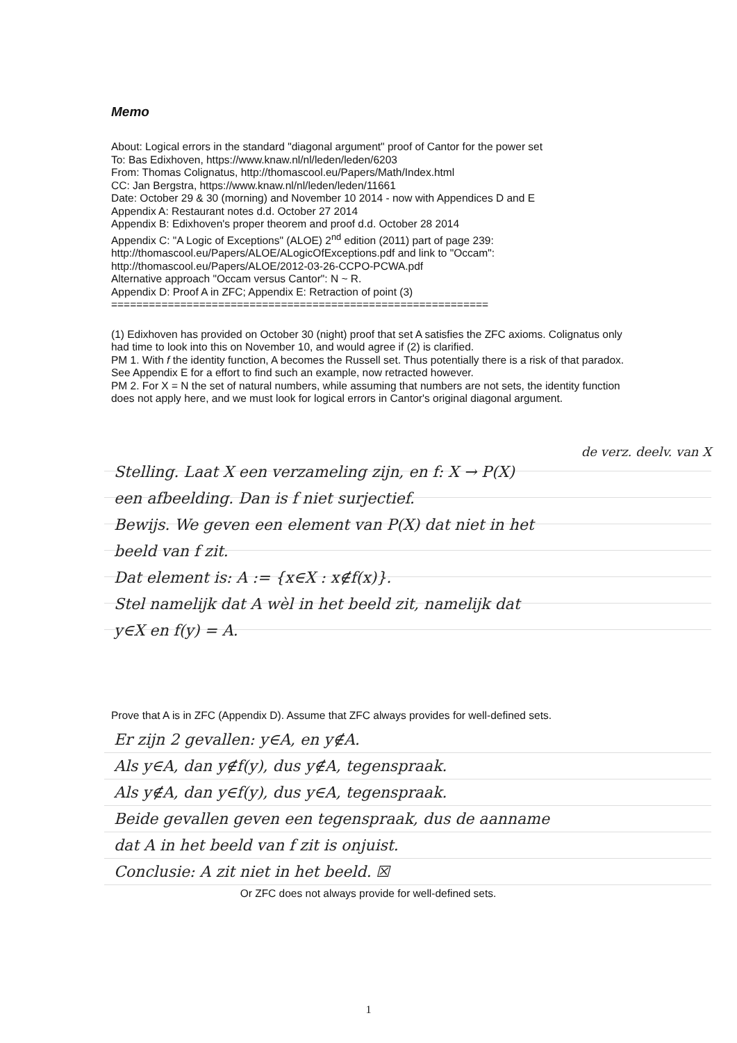Memo
About: Logical errors in the standard "diagonal argument" proof of Cantor for the power set
To: Bas Edixhoven, https://www.knaw.nl/nl/leden/leden/6203
From: Thomas Colignatus, http://thomascool.eu/Papers/Math/Index.html
CC: Jan Bergstra, https://www.knaw.nl/nl/leden/leden/11661
Date: October 29 & 30 (morning) and November 10 2014 - now with Appendices D and E
Appendix A: Restaurant notes d.d. October 27 2014
Appendix B: Edixhoven's proper theorem and proof d.d. October 28 2014
Appendix C: "A Logic of Exceptions" (ALOE) 2<sup>nd</sup> edition (2011) part of page 239:
http://thomascool.eu/Papers/ALOE/ALogicOfExceptions.pdf and link to "Occam":
http://thomascool.eu/Papers/ALOE/2012-03-26-CCPO-PCWA.pdf
Alternative approach "Occam versus Cantor": N ~ R.
Appendix D: Proof A in ZFC; Appendix E: Retraction of point (3)
============================================================
(1) Edixhoven has provided on October 30 (night) proof that set A satisfies the ZFC axioms. Colignatus only had time to look into this on November 10, and would agree if (2) is clarified.
PM 1. With f the identity function, A becomes the Russell set. Thus potentially there is a risk of that paradox. See Appendix E for a effort to find such an example, now retracted however.
PM 2. For X = N the set of natural numbers, while assuming that numbers are not sets, the identity function does not apply here, and we must look for logical errors in Cantor's original diagonal argument.
de verz. deelv. van X
Stelling. Laat X een verzameling zijn, en f: X → P(X)
een afbeelding. Dan is f niet surjectief.
Bewijs. We geven een element van P(X) dat niet in het
beeld van f zit.
Dat element is: A := {x∈X : x∉f(x)}.
Stel namelijk dat A wèl in het beeld zit, namelijk dat
y∈X en f(y) = A.
Prove that A is in ZFC (Appendix D). Assume that ZFC always provides for well-defined sets.
Er zijn 2 gevallen: y∈A, en y∉A.
Als y∈A, dan y∉f(y), dus y∉A, tegenspraak.
Als y∉A, dan y∈f(y), dus y∈A, tegenspraak.
Beide gevallen geven een tegenspraak, dus de aanname
dat A in het beeld van f zit is onjuist.
Conclusie: A zit niet in het beeld. ☒
Or ZFC does not always provide for well-defined sets.
1